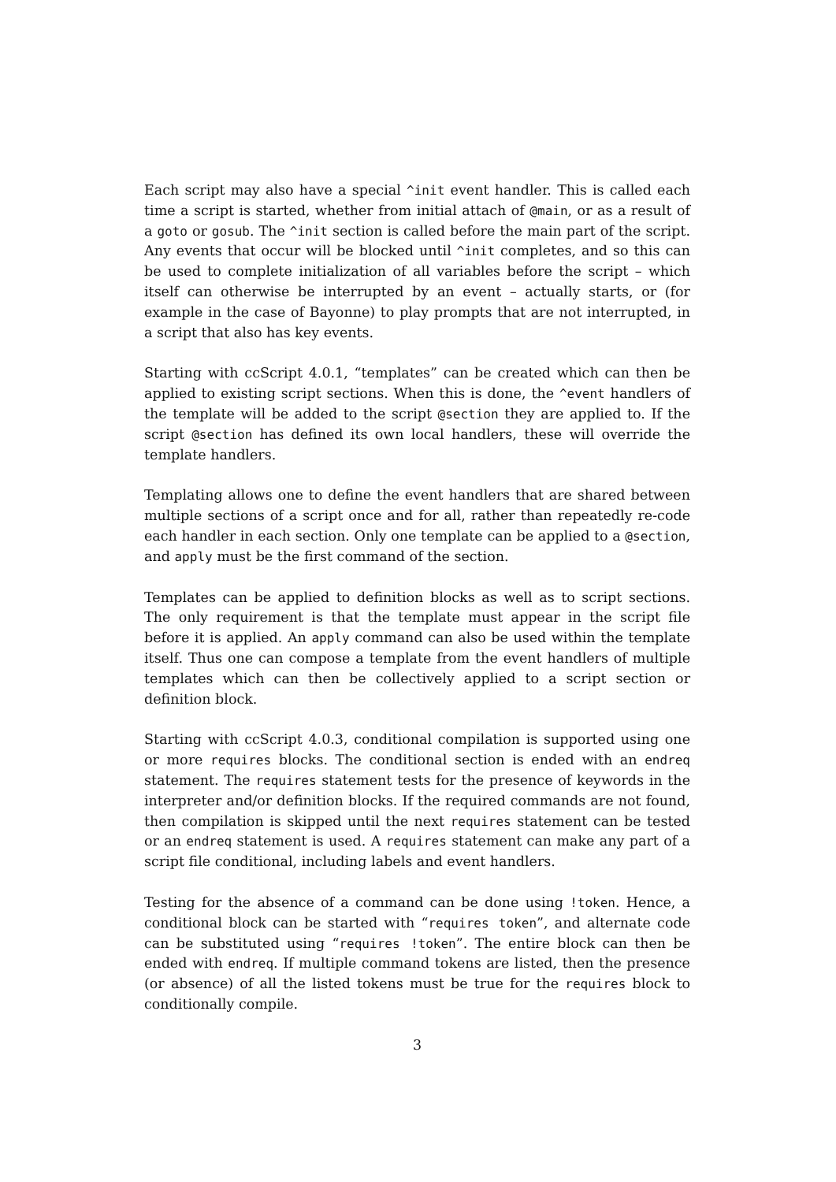Each script may also have a special ^init event handler. This is called each time a script is started, whether from initial attach of @main, or as a result of a goto or gosub. The ^init section is called before the main part of the script. Any events that occur will be blocked until ^init completes, and so this can be used to complete initialization of all variables before the script – which itself can otherwise be interrupted by an event – actually starts, or (for example in the case of Bayonne) to play prompts that are not interrupted, in a script that also has key events.
Starting with ccScript 4.0.1, “templates” can be created which can then be applied to existing script sections. When this is done, the ^event handlers of the template will be added to the script @section they are applied to. If the script @section has defined its own local handlers, these will override the template handlers.
Templating allows one to define the event handlers that are shared between multiple sections of a script once and for all, rather than repeatedly re-code each handler in each section. Only one template can be applied to a @section, and apply must be the first command of the section.
Templates can be applied to definition blocks as well as to script sections. The only requirement is that the template must appear in the script file before it is applied. An apply command can also be used within the template itself. Thus one can compose a template from the event handlers of multiple templates which can then be collectively applied to a script section or definition block.
Starting with ccScript 4.0.3, conditional compilation is supported using one or more requires blocks. The conditional section is ended with an endreq statement. The requires statement tests for the presence of keywords in the interpreter and/or definition blocks. If the required commands are not found, then compilation is skipped until the next requires statement can be tested or an endreq statement is used. A requires statement can make any part of a script file conditional, including labels and event handlers.
Testing for the absence of a command can be done using !token. Hence, a conditional block can be started with “requires token”, and alternate code can be substituted using “requires !token”. The entire block can then be ended with endreq. If multiple command tokens are listed, then the presence (or absence) of all the listed tokens must be true for the requires block to conditionally compile.
3